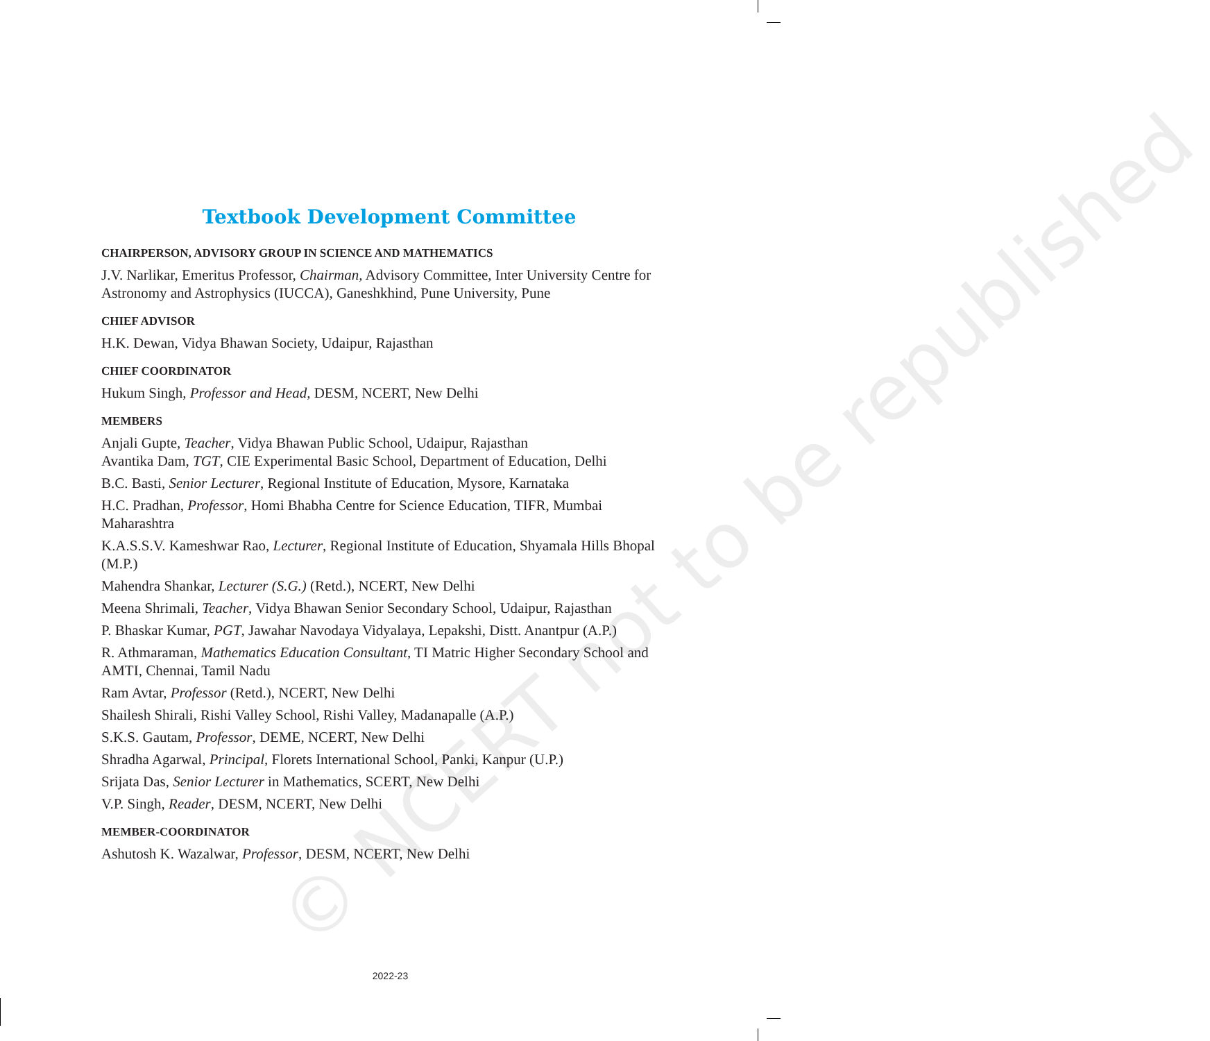© NCERT not to be republished
Textbook Development Committee
CHAIRPERSON, ADVISORY GROUP IN SCIENCE AND MATHEMATICS
J.V. Narlikar, Emeritus Professor, Chairman, Advisory Committee, Inter University Centre for Astronomy and Astrophysics (IUCCA), Ganeshkhind, Pune University, Pune
CHIEF ADVISOR
H.K. Dewan, Vidya Bhawan Society, Udaipur, Rajasthan
CHIEF COORDINATOR
Hukum Singh, Professor and Head, DESM, NCERT, New Delhi
MEMBERS
Anjali Gupte, Teacher, Vidya Bhawan Public School, Udaipur, Rajasthan
Avantika Dam, TGT, CIE Experimental Basic School, Department of Education, Delhi
B.C. Basti, Senior Lecturer, Regional Institute of Education, Mysore, Karnataka
H.C. Pradhan, Professor, Homi Bhabha Centre for Science Education, TIFR, Mumbai Maharashtra
K.A.S.S.V. Kameshwar Rao, Lecturer, Regional Institute of Education, Shyamala Hills Bhopal (M.P.)
Mahendra Shankar, Lecturer (S.G.) (Retd.), NCERT, New Delhi
Meena Shrimali, Teacher, Vidya Bhawan Senior Secondary School, Udaipur, Rajasthan
P. Bhaskar Kumar, PGT, Jawahar Navodaya Vidyalaya, Lepakshi, Distt. Anantpur (A.P.)
R. Athmaraman, Mathematics Education Consultant, TI Matric Higher Secondary School and AMTI, Chennai, Tamil Nadu
Ram Avtar, Professor (Retd.), NCERT, New Delhi
Shailesh Shirali, Rishi Valley School, Rishi Valley, Madanapalle (A.P.)
S.K.S. Gautam, Professor, DEME, NCERT, New Delhi
Shradha Agarwal, Principal, Florets International School, Panki, Kanpur (U.P.)
Srijata Das, Senior Lecturer in Mathematics, SCERT, New Delhi
V.P. Singh, Reader, DESM, NCERT, New Delhi
MEMBER-COORDINATOR
Ashutosh K. Wazalwar, Professor, DESM, NCERT, New Delhi
2022-23